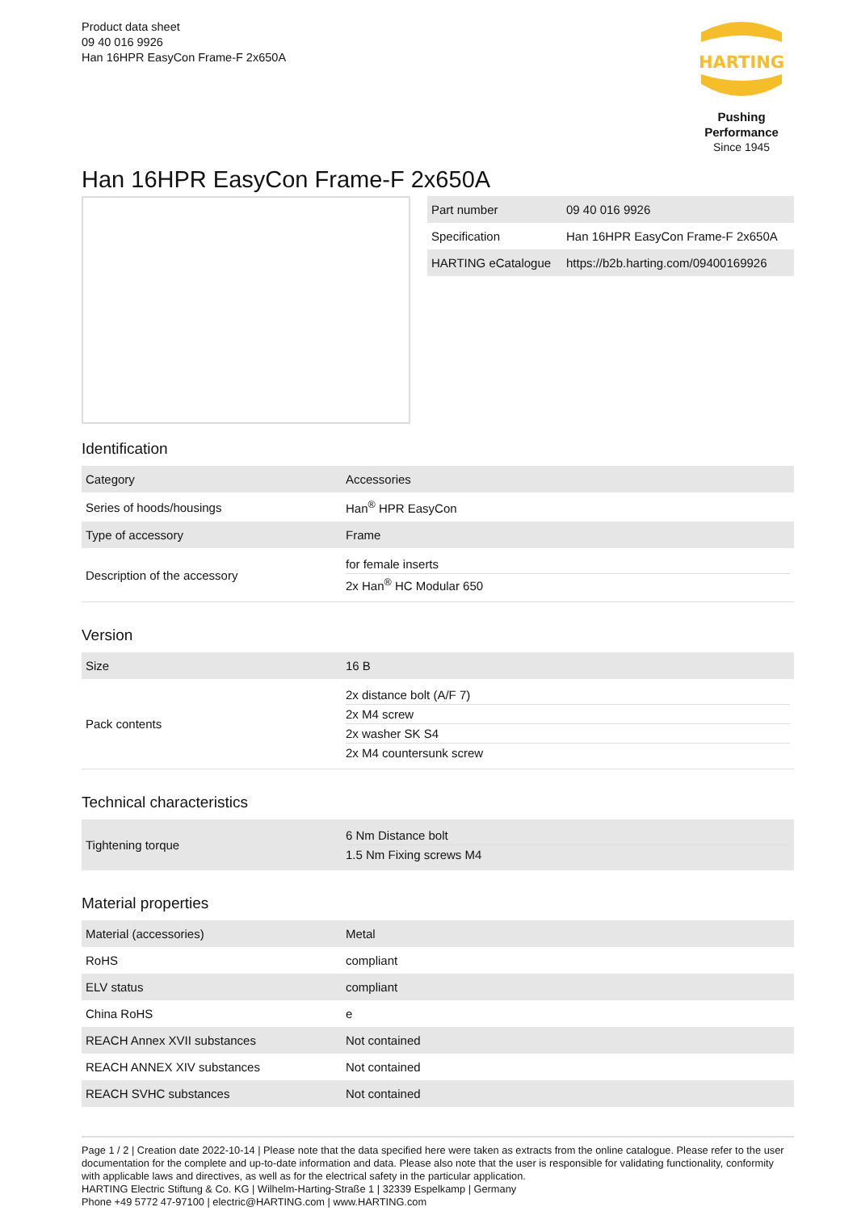Product data sheet
09 40 016 9926
Han 16HPR EasyCon Frame-F 2x650A
HARTING
Pushing Performance
Since 1945
Han 16HPR EasyCon Frame-F 2x650A
| Part number | 09 40 016 9926 |
| Specification | Han 16HPR EasyCon Frame-F 2x650A |
| HARTING eCatalogue | https://b2b.harting.com/09400169926 |
Identification
| Category | Accessories |
| Series of hoods/housings | Han<sup>®</sup> HPR EasyCon |
| Type of accessory | Frame |
| Description of the accessory | for female inserts 2x Han<sup>®</sup> HC Modular 650 |
Version
| Size | 16 B |
| Pack contents | 2x distance bolt (A/F 7) 2x M4 screw 2x washer SK S4 2x M4 countersunk screw |
Technical characteristics
| Tightening torque | 6 Nm Distance bolt 1.5 Nm Fixing screws M4 |
Material properties
| Material (accessories) | Metal |
| RoHS | compliant |
| ELV status | compliant |
| China RoHS | e |
| REACH Annex XVII substances | Not contained |
| REACH ANNEX XIV substances | Not contained |
| REACH SVHC substances | Not contained |
Page 1 / 2 | Creation date 2022-10-14 | Please note that the data specified here were taken as extracts from the online catalogue. Please refer to the user documentation for the complete and up-to-date information and data. Please also note that the user is responsible for validating functionality, conformity with applicable laws and directives, as well as for the electrical safety in the particular application.
HARTING Electric Stiftung & Co. KG | Wilhelm-Harting-Straße 1 | 32339 Espelkamp | Germany
Phone +49 5772 47-97100 | electric@HARTING.com | www.HARTING.com